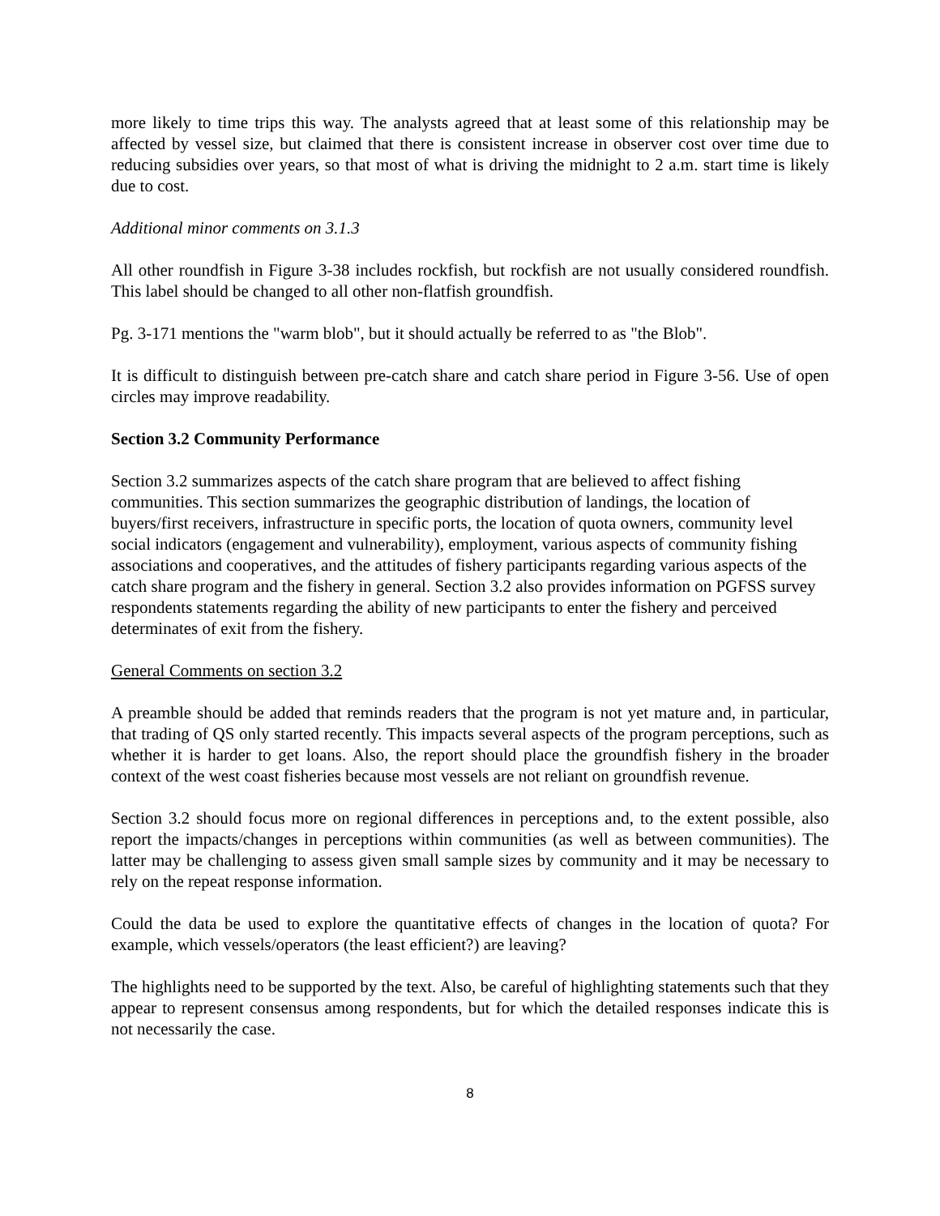more likely to time trips this way. The analysts agreed that at least some of this relationship may be affected by vessel size, but claimed that there is consistent increase in observer cost over time due to reducing subsidies over years, so that most of what is driving the midnight to 2 a.m. start time is likely due to cost.
Additional minor comments on 3.1.3
All other roundfish in Figure 3-38 includes rockfish, but rockfish are not usually considered roundfish. This label should be changed to all other non-flatfish groundfish.
Pg. 3-171 mentions the "warm blob", but it should actually be referred to as "the Blob".
It is difficult to distinguish between pre-catch share and catch share period in Figure 3-56. Use of open circles may improve readability.
Section 3.2 Community Performance
Section 3.2 summarizes aspects of the catch share program that are believed to affect fishing communities. This section summarizes the geographic distribution of landings, the location of buyers/first receivers, infrastructure in specific ports, the location of quota owners, community level social indicators (engagement and vulnerability), employment, various aspects of community fishing associations and cooperatives, and the attitudes of fishery participants regarding various aspects of the catch share program and the fishery in general. Section 3.2 also provides information on PGFSS survey respondents statements regarding the ability of new participants to enter the fishery and perceived determinates of exit from the fishery.
General Comments on section 3.2
A preamble should be added that reminds readers that the program is not yet mature and, in particular, that trading of QS only started recently. This impacts several aspects of the program perceptions, such as whether it is harder to get loans. Also, the report should place the groundfish fishery in the broader context of the west coast fisheries because most vessels are not reliant on groundfish revenue.
Section 3.2 should focus more on regional differences in perceptions and, to the extent possible, also report the impacts/changes in perceptions within communities (as well as between communities). The latter may be challenging to assess given small sample sizes by community and it may be necessary to rely on the repeat response information.
Could the data be used to explore the quantitative effects of changes in the location of quota? For example, which vessels/operators (the least efficient?) are leaving?
The highlights need to be supported by the text. Also, be careful of highlighting statements such that they appear to represent consensus among respondents, but for which the detailed responses indicate this is not necessarily the case.
8